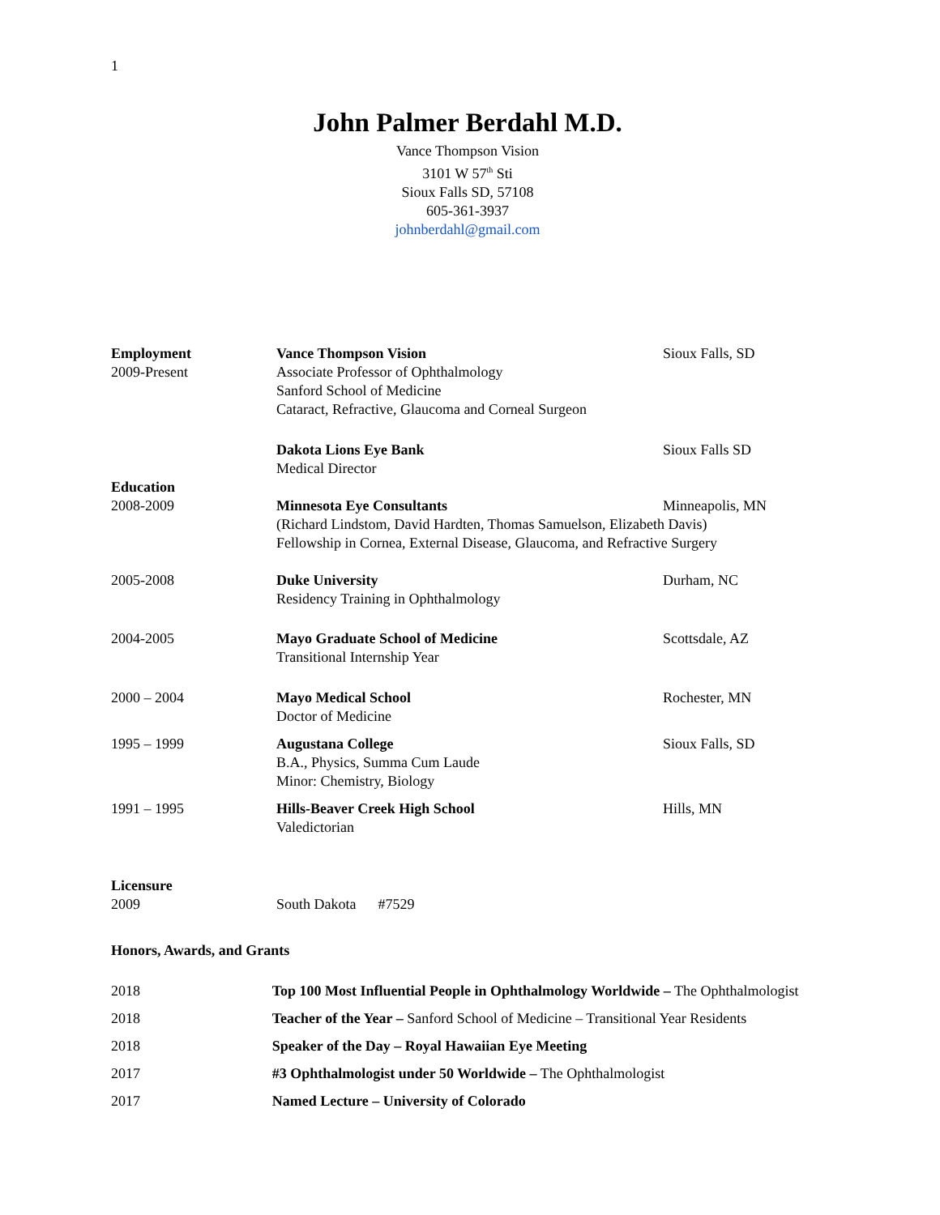1
John Palmer Berdahl M.D.
Vance Thompson Vision
3101 W 57<sup>th</sup> Sti
Sioux Falls SD, 57108
605-361-3937
johnberdahl@gmail.com
Employment
2009-Present
Vance Thompson Vision
Associate Professor of Ophthalmology
Sanford School of Medicine
Cataract, Refractive, Glaucoma and Corneal Surgeon
Sioux Falls, SD
Dakota Lions Eye Bank
Medical Director
Sioux Falls SD
Education
2008-2009 Minnesota Eye Consultants Minneapolis, MN
(Richard Lindstom, David Hardten, Thomas Samuelson, Elizabeth Davis)
Fellowship in Cornea, External Disease, Glaucoma, and Refractive Surgery
2005-2008 Duke University
Residency Training in Ophthalmology
Durham, NC
2004-2005 Mayo Graduate School of Medicine
Transitional Internship Year
Scottsdale, AZ
2000 – 2004 Mayo Medical School
Doctor of Medicine
Rochester, MN
1995 – 1999 Augustana College
B.A., Physics, Summa Cum Laude
Minor: Chemistry, Biology
Sioux Falls, SD
1991 – 1995 Hills-Beaver Creek High School
Valedictorian
Hills, MN
Licensure
2009 South Dakota #7529
Honors, Awards, and Grants
2018 Top 100 Most Influential People in Ophthalmology Worldwide – The Ophthalmologist
2018 Teacher of the Year – Sanford School of Medicine – Transitional Year Residents
2018 Speaker of the Day – Royal Hawaiian Eye Meeting
2017 #3 Ophthalmologist under 50 Worldwide – The Ophthalmologist
2017 Named Lecture – University of Colorado